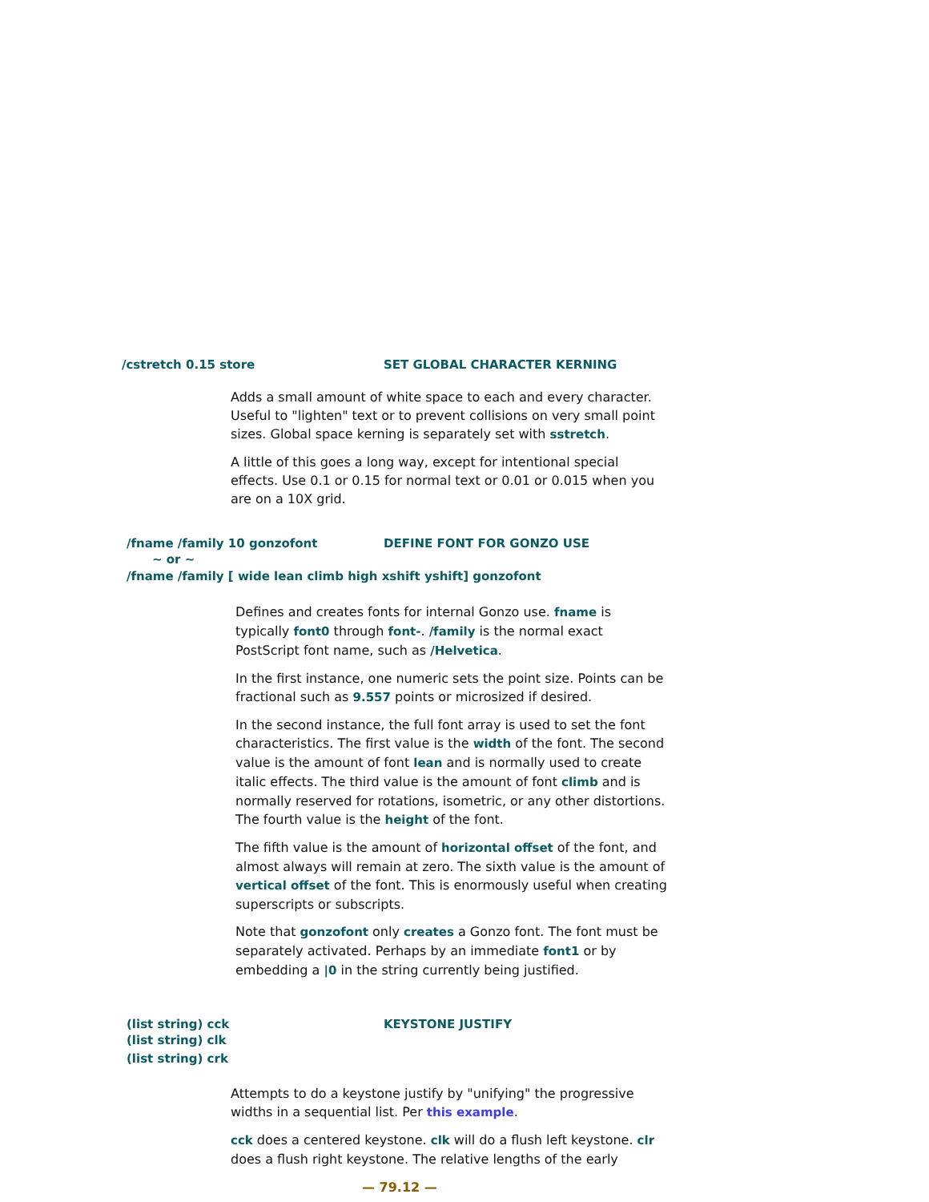/cstretch 0.15 store SET GLOBAL CHARACTER KERNING
Adds a small amount of white space to each and every character. Useful to "lighten" text or to prevent collisions on very small point sizes. Global space kerning is separately set with sstretch.
A little of this goes a long way, except for intentional special effects. Use 0.1 or 0.15 for normal text or 0.01 or 0.015 when you are on a 10X grid.
/fname /family 10 gonzofont DEFINE FONT FOR GONZO USE
~ or ~
/fname /family [ wide lean climb high xshift yshift] gonzofont
Defines and creates fonts for internal Gonzo use. fname is typically font0 through font-. /family is the normal exact PostScript font name, such as /Helvetica.
In the first instance, one numeric sets the point size. Points can be fractional such as 9.557 points or microsized if desired.
In the second instance, the full font array is used to set the font characteristics. The first value is the width of the font. The second value is the amount of font lean and is normally used to create italic effects. The third value is the amount of font climb and is normally reserved for rotations, isometric, or any other distortions. The fourth value is the height of the font.
The fifth value is the amount of horizontal offset of the font, and almost always will remain at zero. The sixth value is the amount of vertical offset of the font. This is enormously useful when creating superscripts or subscripts.
Note that gonzofont only creates a Gonzo font. The font must be separately activated. Perhaps by an immediate font1 or by embedding a |0 in the string currently being justified.
(list string) cck KEYSTONE JUSTIFY
(list string) clk
(list string) crk
Attempts to do a keystone justify by "unifying" the progressive widths in a sequential list. Per this example.
cck does a centered keystone. clk will do a flush left keystone. clr does a flush right keystone. The relative lengths of the early
— 79.12 —